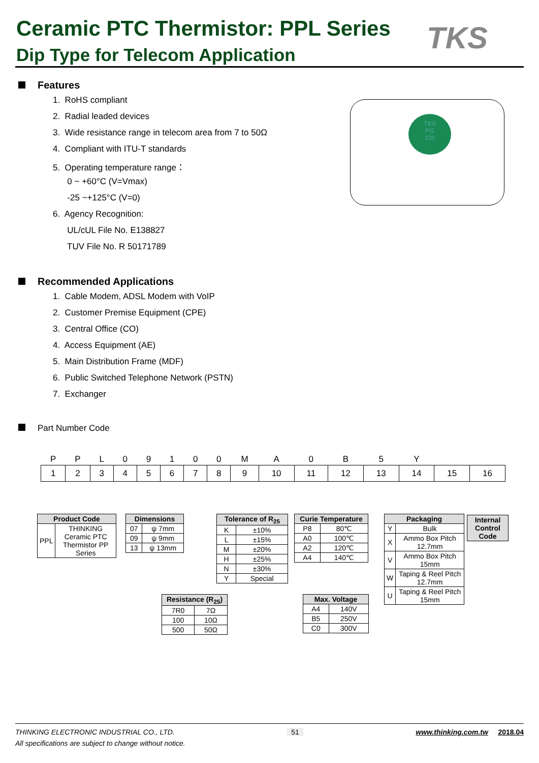Ceramic PTC Thermistor: PPL Series
Dip Type for Telecom Application
TKS
Features
1. RoHS compliant
2. Radial leaded devices
3. Wide resistance range in telecom area from 7 to 50Ω
4. Compliant with ITU-T standards
5. Operating temperature range：
0 ~ +60°C (V=Vmax)
-25 ~+125°C (V=0)
6. Agency Recognition:
UL/cUL File No. E138827
TUV File No. R 50171789
TKS
PG
100
Recommended Applications
1. Cable Modem, ADSL Modem with VoIP
2. Customer Premise Equipment (CPE)
3. Central Office (CO)
4. Access Equipment (AE)
5. Main Distribution Frame (MDF)
6. Public Switched Telephone Network (PSTN)
7. Exchanger
Part Number Code
| P | P | L | 0 | 9 | 1 | 0 | 0 | M | A | 0 | B | 5 | Y | | |
| 1 | 2 | 3 | 4 | 5 | 6 | 7 | 8 | 9 | 10 | 11 | 12 | 13 | 14 | 15 | 16 |
| Product Code | |
| --- | --- |
| PPL | THINKING Ceramic PTC Thermistor PP Series |
| Dimensions | |
| --- | --- |
| 07 | ψ 7mm |
| 09 | ψ 9mm |
| 13 | ψ 13mm |
| Tolerance of R<sub>25</sub> | |
| --- | --- |
| K | ±10% |
| L | ±15% |
| M | ±20% |
| H | ±25% |
| N | ±30% |
| Y | Special |
| Curie Temperature | |
| --- | --- |
| P8 | 80℃ |
| A0 | 100℃ |
| A2 | 120℃ |
| A4 | 140℃ |
| Packaging | |
| --- | --- |
| Y | Bulk |
| X | Ammo Box Pitch 12.7mm |
| V | Ammo Box Pitch 15mm |
| W | Taping & Reel Pitch 12.7mm |
| U | Taping & Reel Pitch 15mm |
| Internal Control Code |
| --- |
| Resistance (R<sub>25</sub>) | |
| --- | --- |
| 7R0 | 7Ω |
| 100 | 10Ω |
| 500 | 50Ω |
| Max. Voltage | |
| --- | --- |
| A4 | 140V |
| B5 | 250V |
| C0 | 300V |
THINKING ELECTRONIC INDUSTRIAL CO., LTD. 51 www.thinking.com.tw 2018.04
All specifications are subject to change without notice.